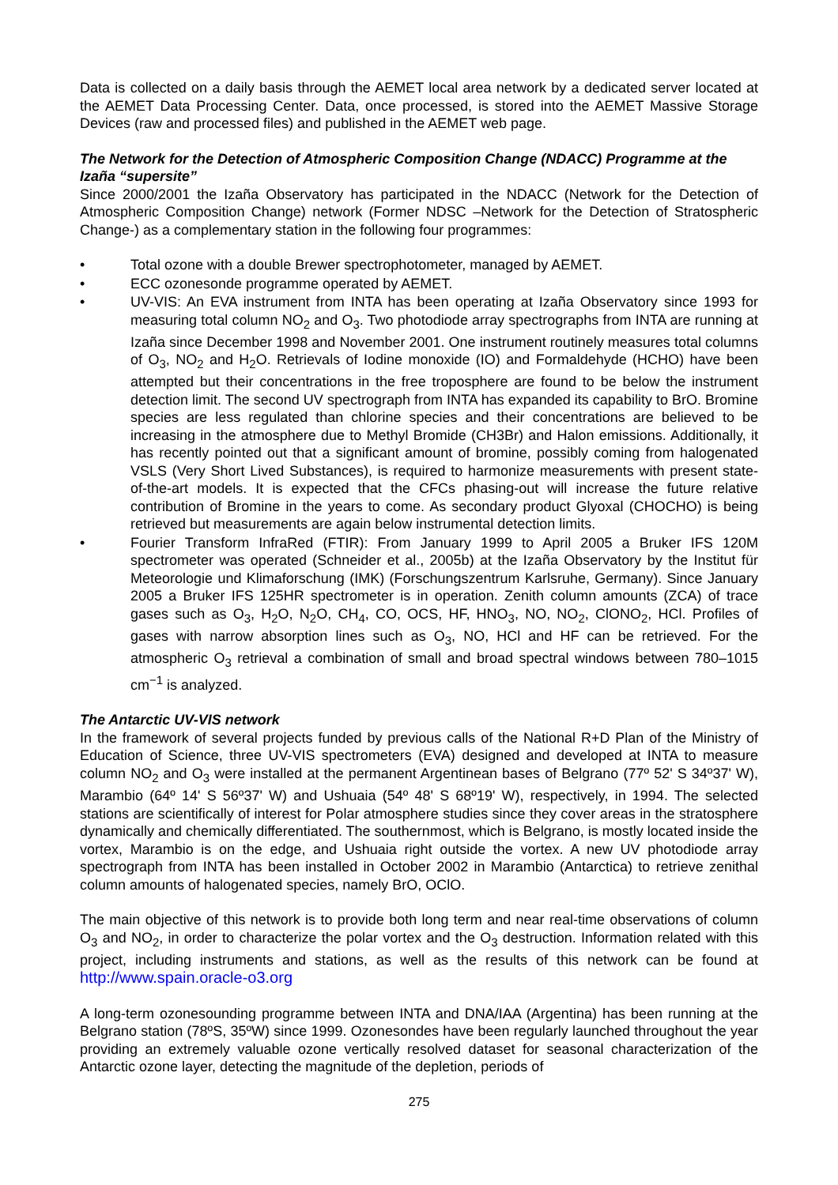Data is collected on a daily basis through the AEMET local area network by a dedicated server located at the AEMET Data Processing Center. Data, once processed, is stored into the AEMET Massive Storage Devices (raw and processed files) and published in the AEMET web page.
The Network for the Detection of Atmospheric Composition Change (NDACC) Programme at the Izaña “supersite”
Since 2000/2001 the Izaña Observatory has participated in the NDACC (Network for the Detection of Atmospheric Composition Change) network (Former NDSC –Network for the Detection of Stratospheric Change-) as a complementary station in the following four programmes:
• Total ozone with a double Brewer spectrophotometer, managed by AEMET.
• ECC ozonesonde programme operated by AEMET.
• UV-VIS: An EVA instrument from INTA has been operating at Izaña Observatory since 1993 for measuring total column NO<sub>2</sub> and O<sub>3</sub>. Two photodiode array spectrographs from INTA are running at Izaña since December 1998 and November 2001. One instrument routinely measures total columns of O<sub>3</sub>, NO<sub>2</sub> and H<sub>2</sub>O. Retrievals of Iodine monoxide (IO) and Formaldehyde (HCHO) have been attempted but their concentrations in the free troposphere are found to be below the instrument detection limit. The second UV spectrograph from INTA has expanded its capability to BrO. Bromine species are less regulated than chlorine species and their concentrations are believed to be increasing in the atmosphere due to Methyl Bromide (CH3Br) and Halon emissions. Additionally, it has recently pointed out that a significant amount of bromine, possibly coming from halogenated VSLS (Very Short Lived Substances), is required to harmonize measurements with present state-of-the-art models. It is expected that the CFCs phasing-out will increase the future relative contribution of Bromine in the years to come. As secondary product Glyoxal (CHOCHO) is being retrieved but measurements are again below instrumental detection limits.
• Fourier Transform InfraRed (FTIR): From January 1999 to April 2005 a Bruker IFS 120M spectrometer was operated (Schneider et al., 2005b) at the Izaña Observatory by the Institut für Meteorologie und Klimaforschung (IMK) (Forschungszentrum Karlsruhe, Germany). Since January 2005 a Bruker IFS 125HR spectrometer is in operation. Zenith column amounts (ZCA) of trace gases such as O<sub>3</sub>, H<sub>2</sub>O, N<sub>2</sub>O, CH<sub>4</sub>, CO, OCS, HF, HNO<sub>3</sub>, NO, NO<sub>2</sub>, ClONO<sub>2</sub>, HCl. Profiles of gases with narrow absorption lines such as O<sub>3</sub>, NO, HCl and HF can be retrieved. For the atmospheric O<sub>3</sub> retrieval a combination of small and broad spectral windows between 780–1015 cm<sup>−1</sup> is analyzed.
The Antarctic UV-VIS network
In the framework of several projects funded by previous calls of the National R+D Plan of the Ministry of Education of Science, three UV-VIS spectrometers (EVA) designed and developed at INTA to measure column NO<sub>2</sub> and O<sub>3</sub> were installed at the permanent Argentinean bases of Belgrano (77º 52' S 34º37' W), Marambio (64º 14' S 56º37' W) and Ushuaia (54º 48' S 68º19' W), respectively, in 1994. The selected stations are scientifically of interest for Polar atmosphere studies since they cover areas in the stratosphere dynamically and chemically differentiated. The southernmost, which is Belgrano, is mostly located inside the vortex, Marambio is on the edge, and Ushuaia right outside the vortex. A new UV photodiode array spectrograph from INTA has been installed in October 2002 in Marambio (Antarctica) to retrieve zenithal column amounts of halogenated species, namely BrO, OClO.
The main objective of this network is to provide both long term and near real-time observations of column O<sub>3</sub> and NO<sub>2</sub>, in order to characterize the polar vortex and the O<sub>3</sub> destruction. Information related with this project, including instruments and stations, as well as the results of this network can be found at http://www.spain.oracle-o3.org
A long-term ozonesounding programme between INTA and DNA/IAA (Argentina) has been running at the Belgrano station (78ºS, 35ºW) since 1999. Ozonesondes have been regularly launched throughout the year providing an extremely valuable ozone vertically resolved dataset for seasonal characterization of the Antarctic ozone layer, detecting the magnitude of the depletion, periods of
275